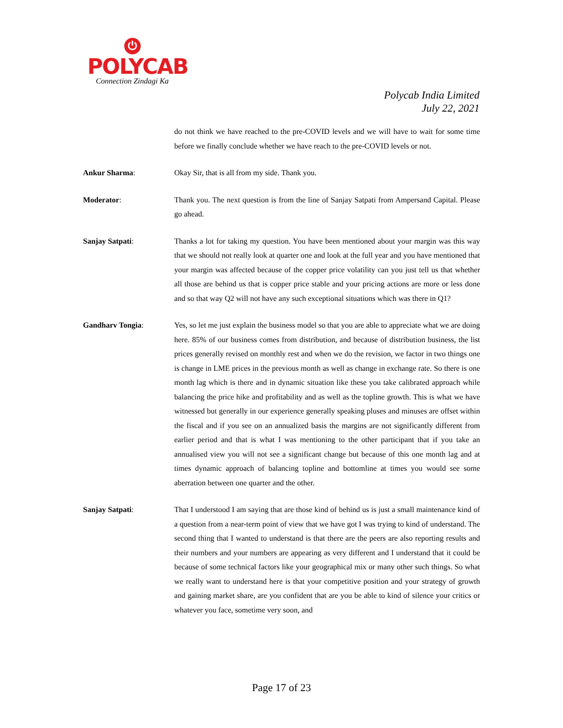⏻
POLYCAB
Connection Zindagi Ka
Polycab India Limited
July 22, 2021
do not think we have reached to the pre-COVID levels and we will have to wait for some time before we finally conclude whether we have reach to the pre-COVID levels or not.
Ankur Sharma: Okay Sir, that is all from my side. Thank you.
Moderator: Thank you. The next question is from the line of Sanjay Satpati from Ampersand Capital. Please go ahead.
Sanjay Satpati: Thanks a lot for taking my question. You have been mentioned about your margin was this way that we should not really look at quarter one and look at the full year and you have mentioned that your margin was affected because of the copper price volatility can you just tell us that whether all those are behind us that is copper price stable and your pricing actions are more or less done and so that way Q2 will not have any such exceptional situations which was there in Q1?
Gandharv Tongia: Yes, so let me just explain the business model so that you are able to appreciate what we are doing here. 85% of our business comes from distribution, and because of distribution business, the list prices generally revised on monthly rest and when we do the revision, we factor in two things one is change in LME prices in the previous month as well as change in exchange rate. So there is one month lag which is there and in dynamic situation like these you take calibrated approach while balancing the price hike and profitability and as well as the topline growth. This is what we have witnessed but generally in our experience generally speaking pluses and minuses are offset within the fiscal and if you see on an annualized basis the margins are not significantly different from earlier period and that is what I was mentioning to the other participant that if you take an annualised view you will not see a significant change but because of this one month lag and at times dynamic approach of balancing topline and bottomline at times you would see some aberration between one quarter and the other.
Sanjay Satpati: That I understood I am saying that are those kind of behind us is just a small maintenance kind of a question from a near-term point of view that we have got I was trying to kind of understand. The second thing that I wanted to understand is that there are the peers are also reporting results and their numbers and your numbers are appearing as very different and I understand that it could be because of some technical factors like your geographical mix or many other such things. So what we really want to understand here is that your competitive position and your strategy of growth and gaining market share, are you confident that are you be able to kind of silence your critics or whatever you face, sometime very soon, and
Page 17 of 23